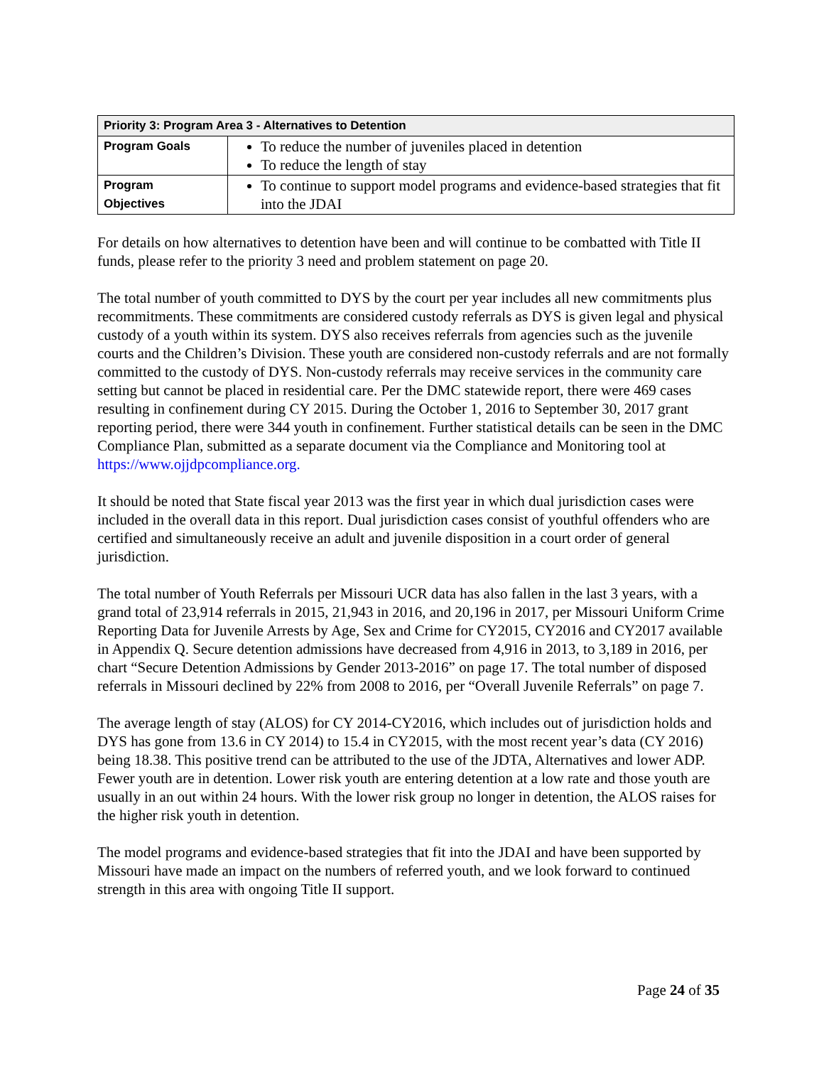| Priority 3: Program Area 3 - Alternatives to Detention | |
| Program Goals | To reduce the number of juveniles placed in detention To reduce the length of stay |
| Program Objectives | To continue to support model programs and evidence-based strategies that fit into the JDAI |
For details on how alternatives to detention have been and will continue to be combatted with Title II funds, please refer to the priority 3 need and problem statement on page 20.
The total number of youth committed to DYS by the court per year includes all new commitments plus recommitments. These commitments are considered custody referrals as DYS is given legal and physical custody of a youth within its system. DYS also receives referrals from agencies such as the juvenile courts and the Children’s Division. These youth are considered non-custody referrals and are not formally committed to the custody of DYS. Non-custody referrals may receive services in the community care setting but cannot be placed in residential care. Per the DMC statewide report, there were 469 cases resulting in confinement during CY 2015. During the October 1, 2016 to September 30, 2017 grant reporting period, there were 344 youth in confinement. Further statistical details can be seen in the DMC Compliance Plan, submitted as a separate document via the Compliance and Monitoring tool at https://www.ojjdpcompliance.org.
It should be noted that State fiscal year 2013 was the first year in which dual jurisdiction cases were included in the overall data in this report. Dual jurisdiction cases consist of youthful offenders who are certified and simultaneously receive an adult and juvenile disposition in a court order of general jurisdiction.
The total number of Youth Referrals per Missouri UCR data has also fallen in the last 3 years, with a grand total of 23,914 referrals in 2015, 21,943 in 2016, and 20,196 in 2017, per Missouri Uniform Crime Reporting Data for Juvenile Arrests by Age, Sex and Crime for CY2015, CY2016 and CY2017 available in Appendix Q. Secure detention admissions have decreased from 4,916 in 2013, to 3,189 in 2016, per chart “Secure Detention Admissions by Gender 2013-2016” on page 17. The total number of disposed referrals in Missouri declined by 22% from 2008 to 2016, per “Overall Juvenile Referrals” on page 7.
The average length of stay (ALOS) for CY 2014-CY2016, which includes out of jurisdiction holds and DYS has gone from 13.6 in CY 2014) to 15.4 in CY2015, with the most recent year’s data (CY 2016) being 18.38. This positive trend can be attributed to the use of the JDTA, Alternatives and lower ADP. Fewer youth are in detention. Lower risk youth are entering detention at a low rate and those youth are usually in an out within 24 hours. With the lower risk group no longer in detention, the ALOS raises for the higher risk youth in detention.
The model programs and evidence-based strategies that fit into the JDAI and have been supported by Missouri have made an impact on the numbers of referred youth, and we look forward to continued strength in this area with ongoing Title II support.
Page 24 of 35